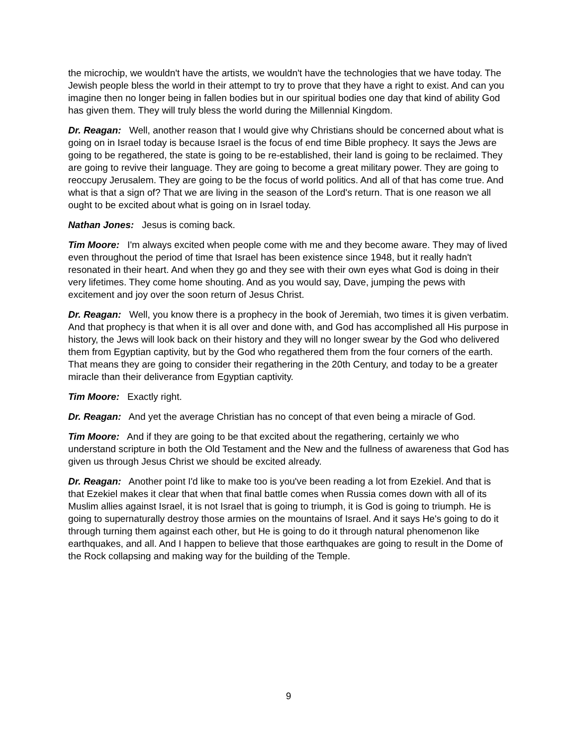the microchip, we wouldn't have the artists, we wouldn't have the technologies that we have today. The Jewish people bless the world in their attempt to try to prove that they have a right to exist. And can you imagine then no longer being in fallen bodies but in our spiritual bodies one day that kind of ability God has given them. They will truly bless the world during the Millennial Kingdom.
Dr. Reagan: Well, another reason that I would give why Christians should be concerned about what is going on in Israel today is because Israel is the focus of end time Bible prophecy. It says the Jews are going to be regathered, the state is going to be re-established, their land is going to be reclaimed. They are going to revive their language. They are going to become a great military power. They are going to reoccupy Jerusalem. They are going to be the focus of world politics. And all of that has come true. And what is that a sign of? That we are living in the season of the Lord's return. That is one reason we all ought to be excited about what is going on in Israel today.
Nathan Jones: Jesus is coming back.
Tim Moore: I'm always excited when people come with me and they become aware. They may of lived even throughout the period of time that Israel has been existence since 1948, but it really hadn't resonated in their heart. And when they go and they see with their own eyes what God is doing in their very lifetimes. They come home shouting. And as you would say, Dave, jumping the pews with excitement and joy over the soon return of Jesus Christ.
Dr. Reagan: Well, you know there is a prophecy in the book of Jeremiah, two times it is given verbatim. And that prophecy is that when it is all over and done with, and God has accomplished all His purpose in history, the Jews will look back on their history and they will no longer swear by the God who delivered them from Egyptian captivity, but by the God who regathered them from the four corners of the earth. That means they are going to consider their regathering in the 20th Century, and today to be a greater miracle than their deliverance from Egyptian captivity.
Tim Moore: Exactly right.
Dr. Reagan: And yet the average Christian has no concept of that even being a miracle of God.
Tim Moore: And if they are going to be that excited about the regathering, certainly we who understand scripture in both the Old Testament and the New and the fullness of awareness that God has given us through Jesus Christ we should be excited already.
Dr. Reagan: Another point I'd like to make too is you've been reading a lot from Ezekiel. And that is that Ezekiel makes it clear that when that final battle comes when Russia comes down with all of its Muslim allies against Israel, it is not Israel that is going to triumph, it is God is going to triumph. He is going to supernaturally destroy those armies on the mountains of Israel. And it says He's going to do it through turning them against each other, but He is going to do it through natural phenomenon like earthquakes, and all. And I happen to believe that those earthquakes are going to result in the Dome of the Rock collapsing and making way for the building of the Temple.
9